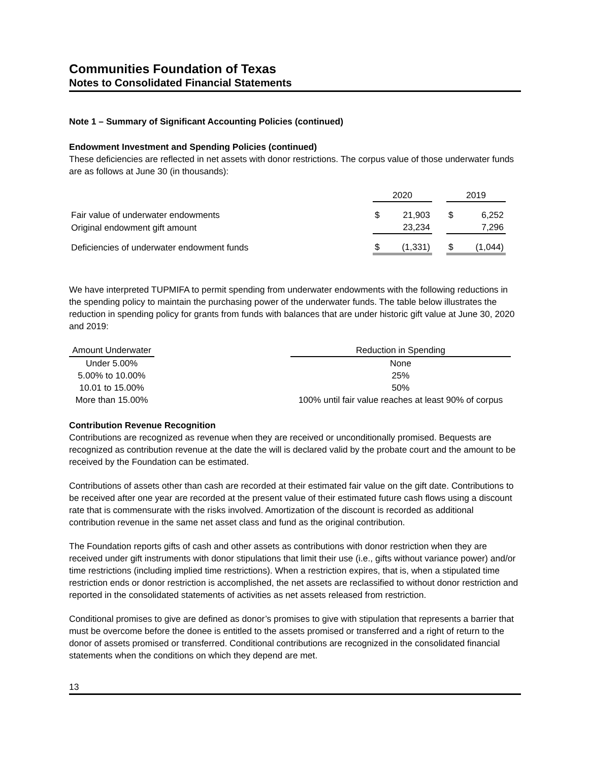Communities Foundation of Texas
Notes to Consolidated Financial Statements
Note 1 – Summary of Significant Accounting Policies (continued)
Endowment Investment and Spending Policies (continued)
These deficiencies are reflected in net assets with donor restrictions. The corpus value of those underwater funds are as follows at June 30 (in thousands):
| | 2020 | | | 2019 | |
| Fair value of underwater endowments | $ | 21,903 | | $ | 6,252 |
| Original endowment gift amount | | 23,234 | | | 7,296 |
| Deficiencies of underwater endowment funds | $ | (1,331) | | $ | (1,044) |
We have interpreted TUPMIFA to permit spending from underwater endowments with the following reductions in the spending policy to maintain the purchasing power of the underwater funds. The table below illustrates the reduction in spending policy for grants from funds with balances that are under historic gift value at June 30, 2020 and 2019:
| Amount Underwater | | Reduction in Spending |
| Under 5.00% | | None |
| 5.00% to 10.00% | | 25% |
| 10.01 to 15.00% | | 50% |
| More than 15.00% | | 100% until fair value reaches at least 90% of corpus |
Contribution Revenue Recognition
Contributions are recognized as revenue when they are received or unconditionally promised. Bequests are recognized as contribution revenue at the date the will is declared valid by the probate court and the amount to be received by the Foundation can be estimated.
Contributions of assets other than cash are recorded at their estimated fair value on the gift date. Contributions to be received after one year are recorded at the present value of their estimated future cash flows using a discount rate that is commensurate with the risks involved. Amortization of the discount is recorded as additional contribution revenue in the same net asset class and fund as the original contribution.
The Foundation reports gifts of cash and other assets as contributions with donor restriction when they are received under gift instruments with donor stipulations that limit their use (i.e., gifts without variance power) and/or time restrictions (including implied time restrictions). When a restriction expires, that is, when a stipulated time restriction ends or donor restriction is accomplished, the net assets are reclassified to without donor restriction and reported in the consolidated statements of activities as net assets released from restriction.
Conditional promises to give are defined as donor’s promises to give with stipulation that represents a barrier that must be overcome before the donee is entitled to the assets promised or transferred and a right of return to the donor of assets promised or transferred. Conditional contributions are recognized in the consolidated financial statements when the conditions on which they depend are met.
13